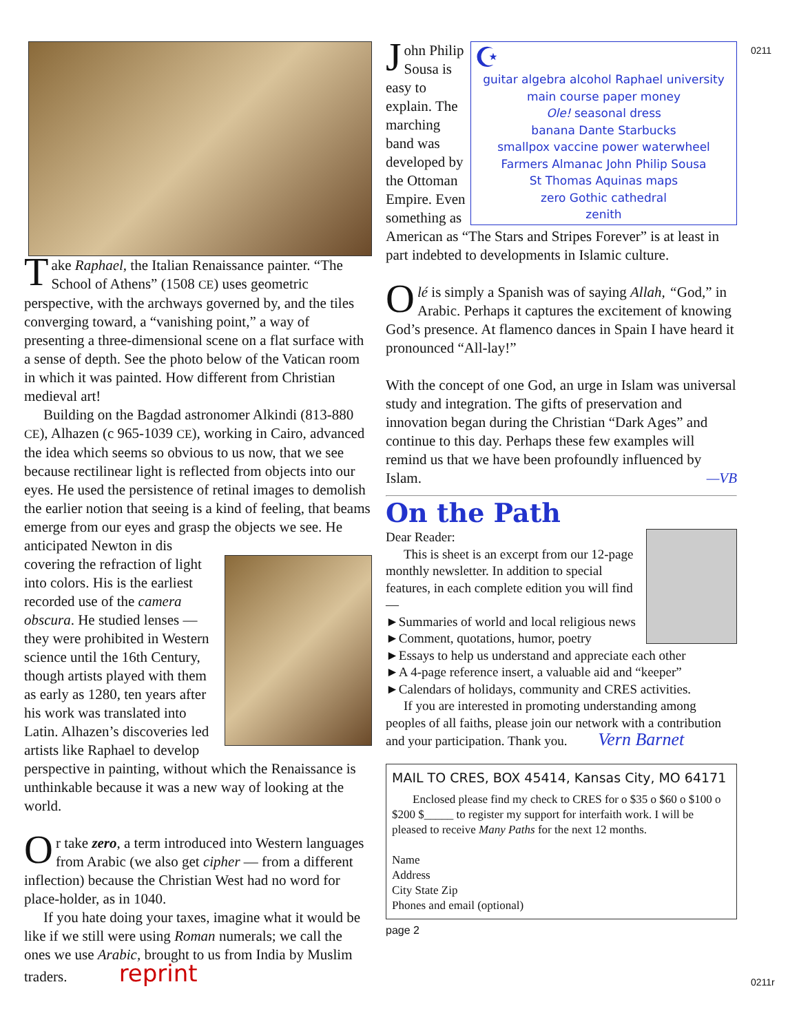Take Raphael, the Italian Renaissance painter. “The School of Athens” (1508 CE) uses geometric perspective, with the archways governed by, and the tiles converging toward, a “vanishing point,” a way of presenting a three-dimensional scene on a flat surface with a sense of depth. See the photo below of the Vatican room in which it was painted. How different from Christian medieval art!
Building on the Bagdad astronomer Alkindi (813-880 CE), Alhazen (c 965-1039 CE), working in Cairo, advanced the idea which seems so obvious to us now, that we see because rectilinear light is reflected from objects into our eyes. He used the persistence of retinal images to demolish the earlier notion that seeing is a kind of feeling, that beams emerge from our eyes and grasp the objects we see. He anticipated Newton in dis
covering the refraction of light into colors. His is the earliest recorded use of the camera obscura. He studied lenses — they were prohibited in Western science until the 16th Century, though artists played with them as early as 1280, ten years after his work was translated into Latin. Alhazen’s discoveries led artists like Raphael to develop perspective in painting, without which the Renaissance is unthinkable because it was a new way of looking at the world.
Or take zero, a term introduced into Western languages from Arabic (we also get cipher — from a different inflection) because the Christian West had no word for place-holder, as in 1040.
If you hate doing your taxes, imagine what it would be like if we still were using Roman numerals; we call the ones we use Arabic, brought to us from India by Muslim traders. reprint
☪
guitar algebra alcohol Raphael university main course paper money
Ole! seasonal dress
banana Dante Starbucks
smallpox vaccine power waterwheel
Farmers Almanac John Philip Sousa
St Thomas Aquinas maps
zero Gothic cathedral
zenith
John Philip Sousa is easy to explain. The marching band was developed by the Ottoman Empire. Even something as American as “The Stars and Stripes Forever” is at least in part indebted to developments in Islamic culture.
Olé is simply a Spanish was of saying Allah, “God,” in Arabic. Perhaps it captures the excitement of knowing God’s presence. At flamenco dances in Spain I have heard it pronounced “All-lay!”
With the concept of one God, an urge in Islam was universal study and integration. The gifts of preservation and innovation began during the Christian “Dark Ages” and continue to this day. Perhaps these few examples will remind us that we have been profoundly influenced by Islam. —VB
On the Path
Dear Reader:
This is sheet is an excerpt from our 12-page monthly newsletter. In addition to special features, in each complete edition you will find —
►Summaries of world and local religious news
►Comment, quotations, humor, poetry
►Essays to help us understand and appreciate each other
►A 4-page reference insert, a valuable aid and “keeper”
►Calendars of holidays, community and CRES activities.
If you are interested in promoting understanding among peoples of all faiths, please join our network with a contribution and your participation. Thank you. Vern Barnet
MAIL TO CRES, BOX 45414, Kansas City, MO 64171
Enclosed please find my check to CRES for o $35 o $60 o $100 o $200 $_____ to register my support for interfaith work. I will be pleased to receive Many Paths for the next 12 months.
Name
Address
City State Zip
Phones and email (optional)
page 2
0211
0211r